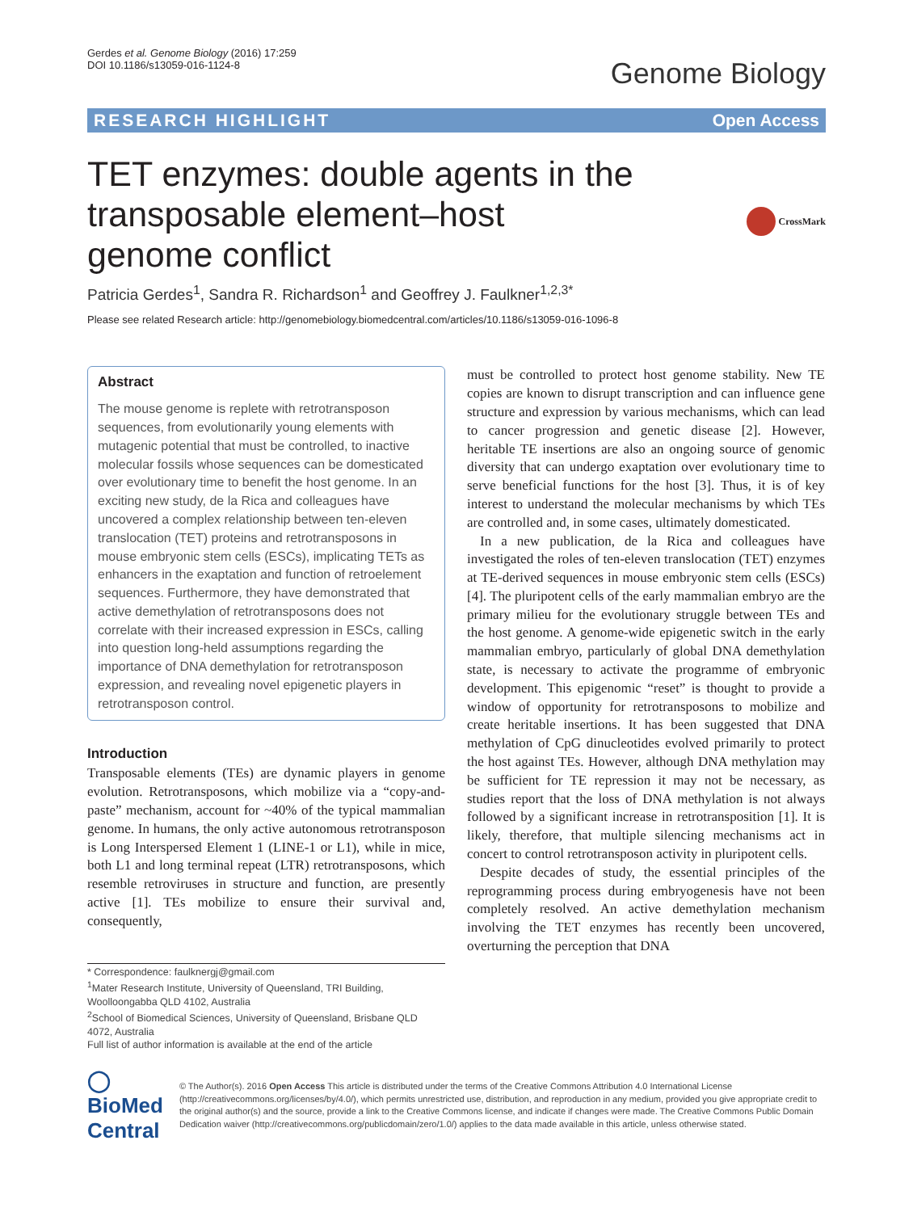Gerdes et al. Genome Biology (2016) 17:259
DOI 10.1186/s13059-016-1124-8
Genome Biology
RESEARCH HIGHLIGHT Open Access
TET enzymes: double agents in the transposable element–host genome conflict
CrossMark
Patricia Gerdes<sup>1</sup>, Sandra R. Richardson<sup>1</sup> and Geoffrey J. Faulkner<sup>1,2,3*</sup>
Please see related Research article: http://genomebiology.biomedcentral.com/articles/10.1186/s13059-016-1096-8
Abstract
The mouse genome is replete with retrotransposon sequences, from evolutionarily young elements with mutagenic potential that must be controlled, to inactive molecular fossils whose sequences can be domesticated over evolutionary time to benefit the host genome. In an exciting new study, de la Rica and colleagues have uncovered a complex relationship between ten-eleven translocation (TET) proteins and retrotransposons in mouse embryonic stem cells (ESCs), implicating TETs as enhancers in the exaptation and function of retroelement sequences. Furthermore, they have demonstrated that active demethylation of retrotransposons does not correlate with their increased expression in ESCs, calling into question long-held assumptions regarding the importance of DNA demethylation for retrotransposon expression, and revealing novel epigenetic players in retrotransposon control.
Introduction
Transposable elements (TEs) are dynamic players in genome evolution. Retrotransposons, which mobilize via a “copy-and-paste” mechanism, account for ~40% of the typical mammalian genome. In humans, the only active autonomous retrotransposon is Long Interspersed Element 1 (LINE-1 or L1), while in mice, both L1 and long terminal repeat (LTR) retrotransposons, which resemble retroviruses in structure and function, are presently active [1]. TEs mobilize to ensure their survival and, consequently,
* Correspondence: faulknergj@gmail.com
<sup>1</sup> Mater Research Institute, University of Queensland, TRI Building, Woolloongabba QLD 4102, Australia
<sup>2</sup> School of Biomedical Sciences, University of Queensland, Brisbane QLD 4072, Australia
Full list of author information is available at the end of the article
must be controlled to protect host genome stability. New TE copies are known to disrupt transcription and can influence gene structure and expression by various mechanisms, which can lead to cancer progression and genetic disease [2]. However, heritable TE insertions are also an ongoing source of genomic diversity that can undergo exaptation over evolutionary time to serve beneficial functions for the host [3]. Thus, it is of key interest to understand the molecular mechanisms by which TEs are controlled and, in some cases, ultimately domesticated.
In a new publication, de la Rica and colleagues have investigated the roles of ten-eleven translocation (TET) enzymes at TE-derived sequences in mouse embryonic stem cells (ESCs) [4]. The pluripotent cells of the early mammalian embryo are the primary milieu for the evolutionary struggle between TEs and the host genome. A genome-wide epigenetic switch in the early mammalian embryo, particularly of global DNA demethylation state, is necessary to activate the programme of embryonic development. This epigenomic “reset” is thought to provide a window of opportunity for retrotransposons to mobilize and create heritable insertions. It has been suggested that DNA methylation of CpG dinucleotides evolved primarily to protect the host against TEs. However, although DNA methylation may be sufficient for TE repression it may not be necessary, as studies report that the loss of DNA methylation is not always followed by a significant increase in retrotransposition [1]. It is likely, therefore, that multiple silencing mechanisms act in concert to control retrotransposon activity in pluripotent cells.
Despite decades of study, the essential principles of the reprogramming process during embryogenesis have not been completely resolved. An active demethylation mechanism involving the TET enzymes has recently been uncovered, overturning the perception that DNA
◯ BioMed Central
© The Author(s). 2016 Open Access This article is distributed under the terms of the Creative Commons Attribution 4.0 International License (http://creativecommons.org/licenses/by/4.0/), which permits unrestricted use, distribution, and reproduction in any medium, provided you give appropriate credit to the original author(s) and the source, provide a link to the Creative Commons license, and indicate if changes were made. The Creative Commons Public Domain Dedication waiver (http://creativecommons.org/publicdomain/zero/1.0/) applies to the data made available in this article, unless otherwise stated.